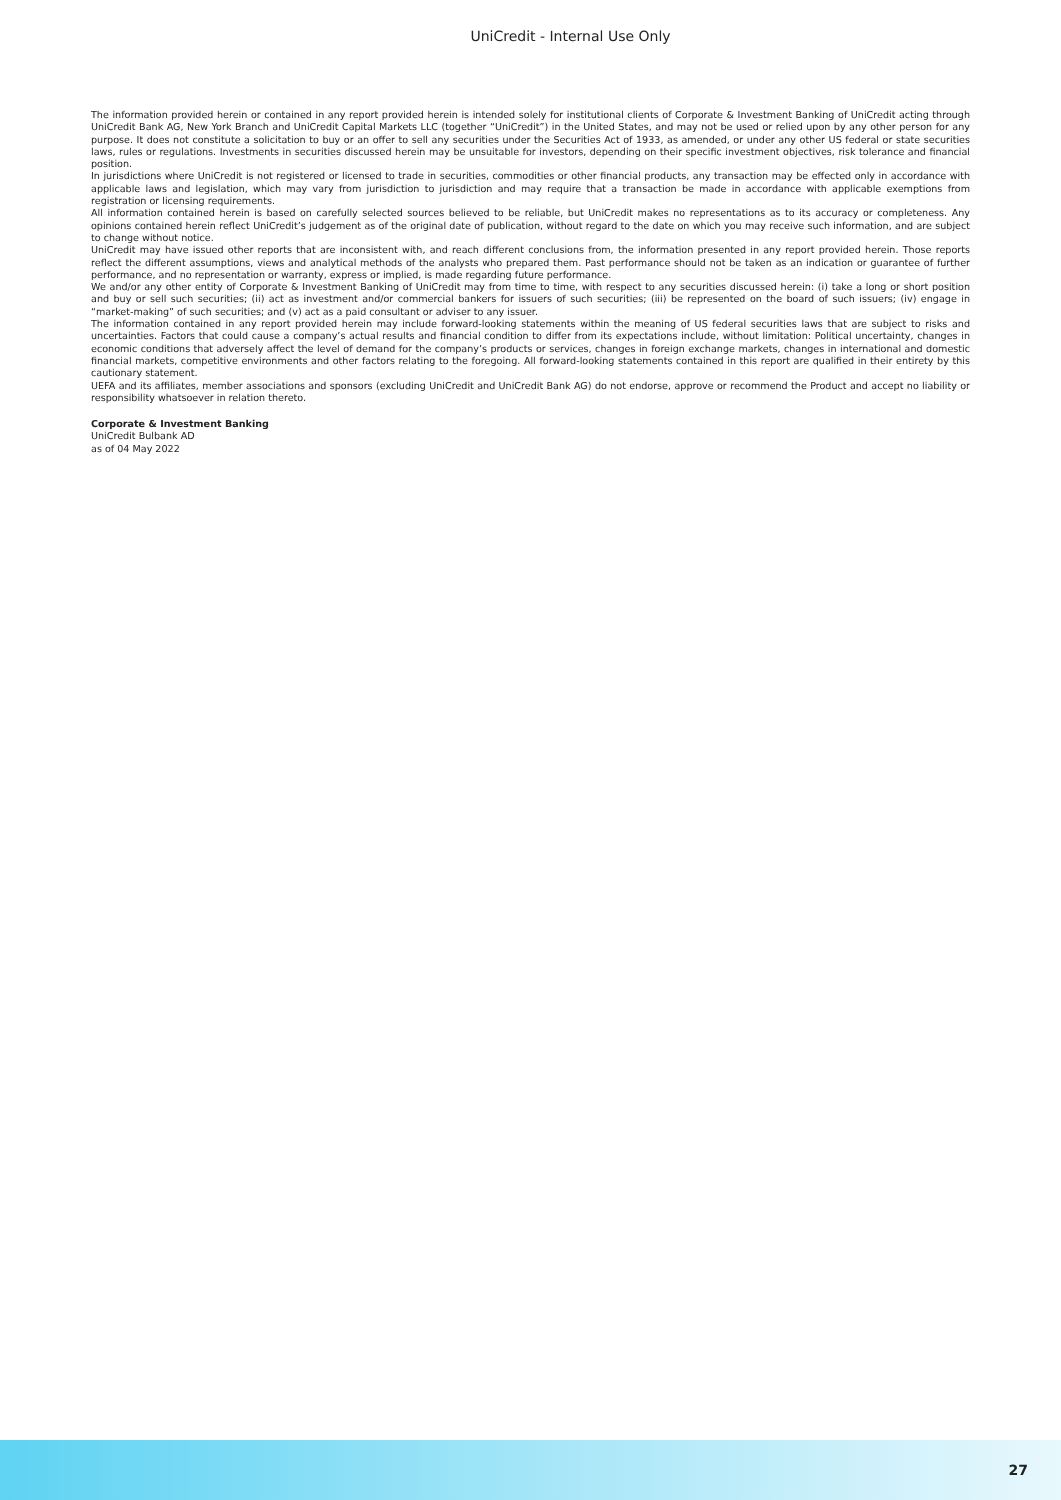UniCredit - Internal Use Only
The information provided herein or contained in any report provided herein is intended solely for institutional clients of Corporate & Investment Banking of UniCredit acting through UniCredit Bank AG, New York Branch and UniCredit Capital Markets LLC (together “UniCredit”) in the United States, and may not be used or relied upon by any other person for any purpose. It does not constitute a solicitation to buy or an offer to sell any securities under the Securities Act of 1933, as amended, or under any other US federal or state securities laws, rules or regulations. Investments in securities discussed herein may be unsuitable for investors, depending on their specific investment objectives, risk tolerance and financial position.
In jurisdictions where UniCredit is not registered or licensed to trade in securities, commodities or other financial products, any transaction may be effected only in accordance with applicable laws and legislation, which may vary from jurisdiction to jurisdiction and may require that a transaction be made in accordance with applicable exemptions from registration or licensing requirements.
All information contained herein is based on carefully selected sources believed to be reliable, but UniCredit makes no representations as to its accuracy or completeness. Any opinions contained herein reflect UniCredit’s judgement as of the original date of publication, without regard to the date on which you may receive such information, and are subject to change without notice.
UniCredit may have issued other reports that are inconsistent with, and reach different conclusions from, the information presented in any report provided herein. Those reports reflect the different assumptions, views and analytical methods of the analysts who prepared them. Past performance should not be taken as an indication or guarantee of further performance, and no representation or warranty, express or implied, is made regarding future performance.
We and/or any other entity of Corporate & Investment Banking of UniCredit may from time to time, with respect to any securities discussed herein: (i) take a long or short position and buy or sell such securities; (ii) act as investment and/or commercial bankers for issuers of such securities; (iii) be represented on the board of such issuers; (iv) engage in “market-making” of such securities; and (v) act as a paid consultant or adviser to any issuer.
The information contained in any report provided herein may include forward-looking statements within the meaning of US federal securities laws that are subject to risks and uncertainties. Factors that could cause a company’s actual results and financial condition to differ from its expectations include, without limitation: Political uncertainty, changes in economic conditions that adversely affect the level of demand for the company’s products or services, changes in foreign exchange markets, changes in international and domestic financial markets, competitive environments and other factors relating to the foregoing. All forward-looking statements contained in this report are qualified in their entirety by this cautionary statement.
UEFA and its affiliates, member associations and sponsors (excluding UniCredit and UniCredit Bank AG) do not endorse, approve or recommend the Product and accept no liability or responsibility whatsoever in relation thereto.
Corporate & Investment Banking
UniCredit Bulbank AD
as of 04 May 2022
27